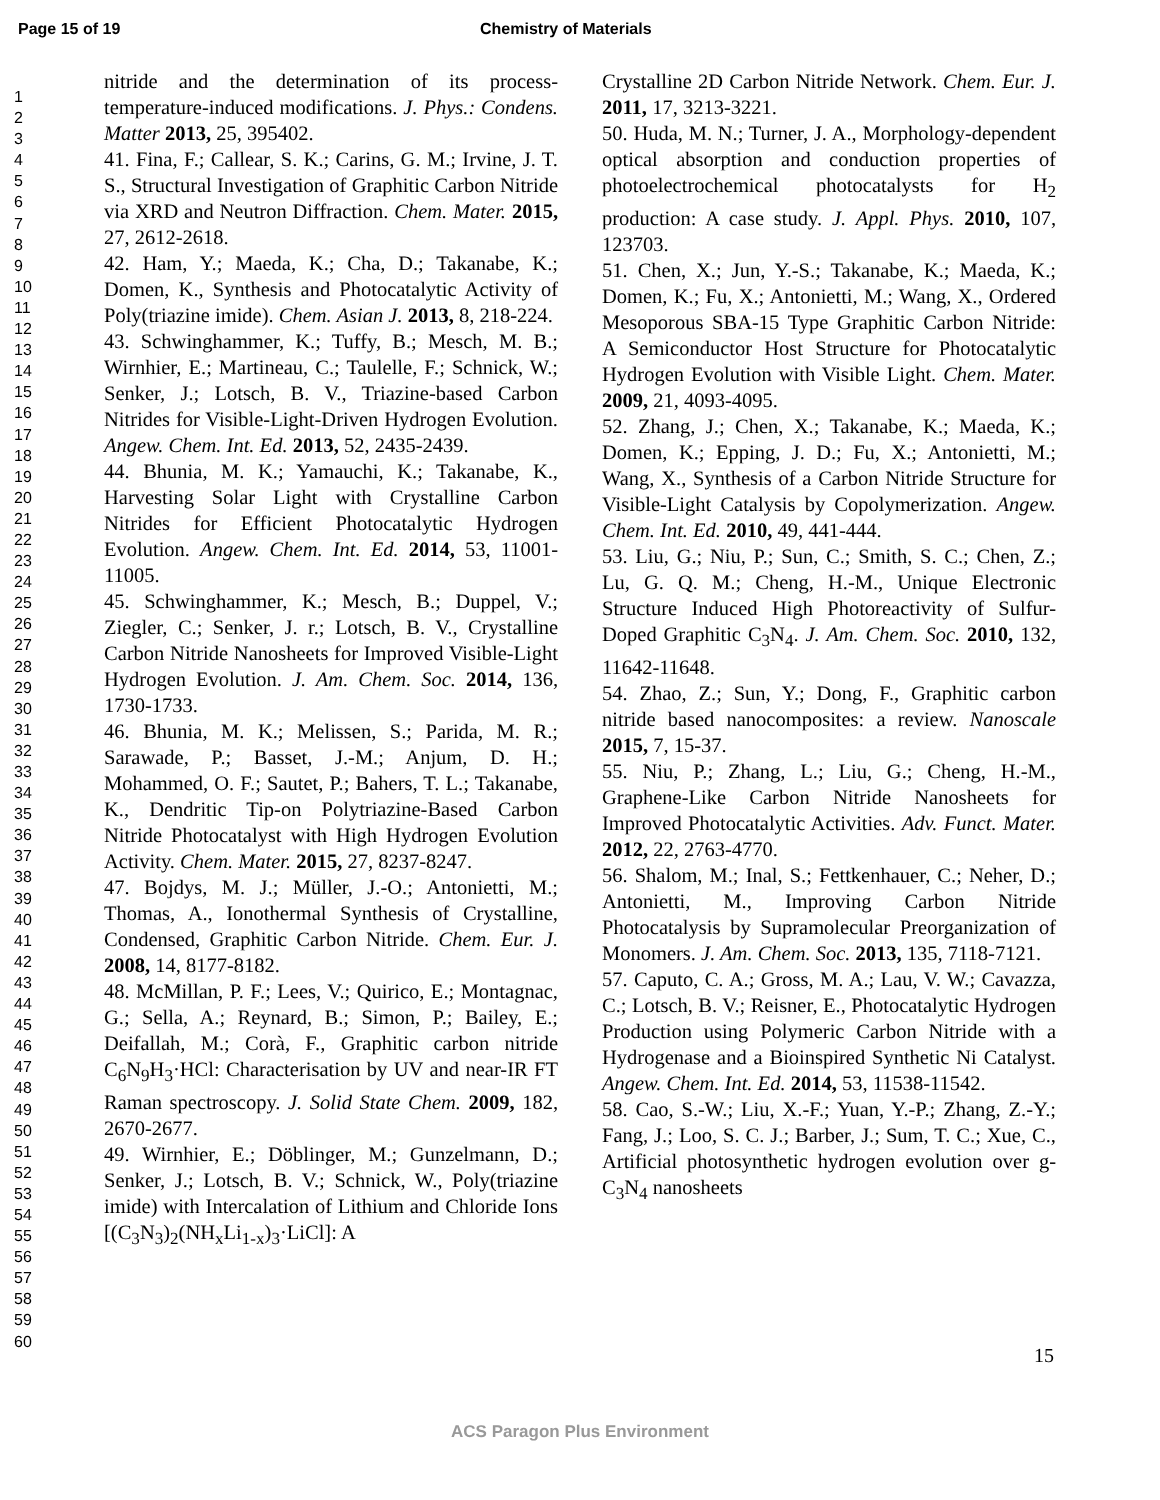Page 15 of 19 Chemistry of Materials
1
2
3
4
5
6
7
8
9
10
11
12
13
14
15
16
17
18
19
20
21
22
23
24
25
26
27
28
29
30
31
32
33
34
35
36
37
38
39
40
41
42
43
44
45
46
47
48
49
50
51
52
53
54
55
56
57
58
59
60
nitride and the determination of its process-temperature-induced modifications. J. Phys.: Condens. Matter 2013, 25, 395402.
41. Fina, F.; Callear, S. K.; Carins, G. M.; Irvine, J. T. S., Structural Investigation of Graphitic Carbon Nitride via XRD and Neutron Diffraction. Chem. Mater. 2015, 27, 2612-2618.
42. Ham, Y.; Maeda, K.; Cha, D.; Takanabe, K.; Domen, K., Synthesis and Photocatalytic Activity of Poly(triazine imide). Chem. Asian J. 2013, 8, 218-224.
43. Schwinghammer, K.; Tuffy, B.; Mesch, M. B.; Wirnhier, E.; Martineau, C.; Taulelle, F.; Schnick, W.; Senker, J.; Lotsch, B. V., Triazine-based Carbon Nitrides for Visible-Light-Driven Hydrogen Evolution. Angew. Chem. Int. Ed. 2013, 52, 2435-2439.
44. Bhunia, M. K.; Yamauchi, K.; Takanabe, K., Harvesting Solar Light with Crystalline Carbon Nitrides for Efficient Photocatalytic Hydrogen Evolution. Angew. Chem. Int. Ed. 2014, 53, 11001-11005.
45. Schwinghammer, K.; Mesch, B.; Duppel, V.; Ziegler, C.; Senker, J. r.; Lotsch, B. V., Crystalline Carbon Nitride Nanosheets for Improved Visible-Light Hydrogen Evolution. J. Am. Chem. Soc. 2014, 136, 1730-1733.
46. Bhunia, M. K.; Melissen, S.; Parida, M. R.; Sarawade, P.; Basset, J.-M.; Anjum, D. H.; Mohammed, O. F.; Sautet, P.; Bahers, T. L.; Takanabe, K., Dendritic Tip-on Polytriazine-Based Carbon Nitride Photocatalyst with High Hydrogen Evolution Activity. Chem. Mater. 2015, 27, 8237-8247.
47. Bojdys, M. J.; Müller, J.-O.; Antonietti, M.; Thomas, A., Ionothermal Synthesis of Crystalline, Condensed, Graphitic Carbon Nitride. Chem. Eur. J. 2008, 14, 8177-8182.
48. McMillan, P. F.; Lees, V.; Quirico, E.; Montagnac, G.; Sella, A.; Reynard, B.; Simon, P.; Bailey, E.; Deifallah, M.; Corà, F., Graphitic carbon nitride C<sub>6</sub>N<sub>9</sub>H<sub>3</sub>·HCl: Characterisation by UV and near-IR FT Raman spectroscopy. J. Solid State Chem. 2009, 182, 2670-2677.
49. Wirnhier, E.; Döblinger, M.; Gunzelmann, D.; Senker, J.; Lotsch, B. V.; Schnick, W., Poly(triazine imide) with Intercalation of Lithium and Chloride Ions [(C<sub>3</sub>N<sub>3</sub>)<sub>2</sub>(NH<sub>x</sub>Li<sub>1-x</sub>)<sub>3</sub>·LiCl]: A
Crystalline 2D Carbon Nitride Network. Chem. Eur. J. 2011, 17, 3213-3221.
50. Huda, M. N.; Turner, J. A., Morphology-dependent optical absorption and conduction properties of photoelectrochemical photocatalysts for H<sub>2</sub> production: A case study. J. Appl. Phys. 2010, 107, 123703.
51. Chen, X.; Jun, Y.-S.; Takanabe, K.; Maeda, K.; Domen, K.; Fu, X.; Antonietti, M.; Wang, X., Ordered Mesoporous SBA-15 Type Graphitic Carbon Nitride: A Semiconductor Host Structure for Photocatalytic Hydrogen Evolution with Visible Light. Chem. Mater. 2009, 21, 4093-4095.
52. Zhang, J.; Chen, X.; Takanabe, K.; Maeda, K.; Domen, K.; Epping, J. D.; Fu, X.; Antonietti, M.; Wang, X., Synthesis of a Carbon Nitride Structure for Visible-Light Catalysis by Copolymerization. Angew. Chem. Int. Ed. 2010, 49, 441-444.
53. Liu, G.; Niu, P.; Sun, C.; Smith, S. C.; Chen, Z.; Lu, G. Q. M.; Cheng, H.-M., Unique Electronic Structure Induced High Photoreactivity of Sulfur-Doped Graphitic C<sub>3</sub>N<sub>4</sub>. J. Am. Chem. Soc. 2010, 132, 11642-11648.
54. Zhao, Z.; Sun, Y.; Dong, F., Graphitic carbon nitride based nanocomposites: a review. Nanoscale 2015, 7, 15-37.
55. Niu, P.; Zhang, L.; Liu, G.; Cheng, H.-M., Graphene-Like Carbon Nitride Nanosheets for Improved Photocatalytic Activities. Adv. Funct. Mater. 2012, 22, 2763-4770.
56. Shalom, M.; Inal, S.; Fettkenhauer, C.; Neher, D.; Antonietti, M., Improving Carbon Nitride Photocatalysis by Supramolecular Preorganization of Monomers. J. Am. Chem. Soc. 2013, 135, 7118-7121.
57. Caputo, C. A.; Gross, M. A.; Lau, V. W.; Cavazza, C.; Lotsch, B. V.; Reisner, E., Photocatalytic Hydrogen Production using Polymeric Carbon Nitride with a Hydrogenase and a Bioinspired Synthetic Ni Catalyst. Angew. Chem. Int. Ed. 2014, 53, 11538-11542.
58. Cao, S.-W.; Liu, X.-F.; Yuan, Y.-P.; Zhang, Z.-Y.; Fang, J.; Loo, S. C. J.; Barber, J.; Sum, T. C.; Xue, C., Artificial photosynthetic hydrogen evolution over g-C<sub>3</sub>N<sub>4</sub> nanosheets
15
ACS Paragon Plus Environment